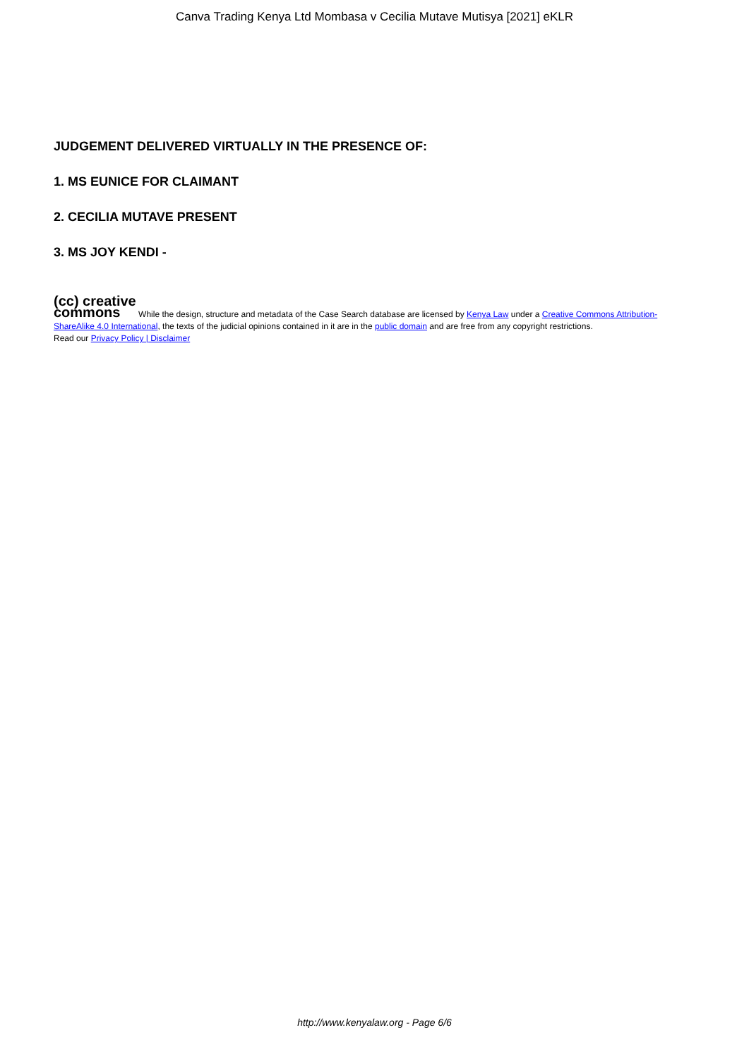Canva Trading Kenya Ltd Mombasa v Cecilia Mutave Mutisya [2021] eKLR
JUDGEMENT DELIVERED VIRTUALLY IN THE PRESENCE OF:
1. MS EUNICE FOR CLAIMANT
2. CECILIA MUTAVE PRESENT
3. MS JOY KENDI -
(cc) creative
commons While the design, structure and metadata of the Case Search database are licensed by Kenya Law under a Creative Commons Attribution-ShareAlike 4.0 International, the texts of the judicial opinions contained in it are in the public domain and are free from any copyright restrictions.
Read our Privacy Policy | Disclaimer
http://www.kenyalaw.org - Page 6/6